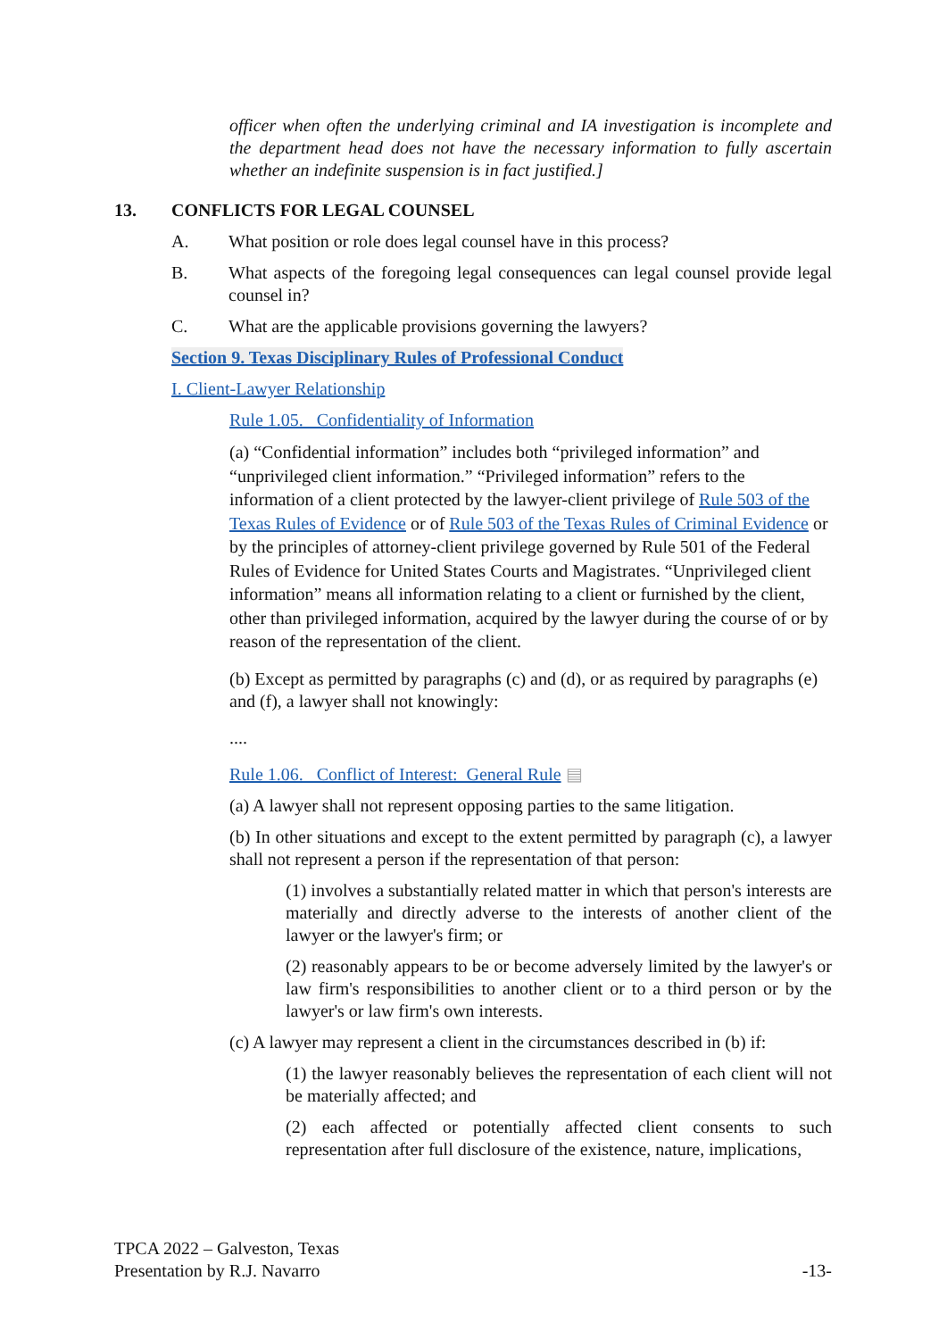officer when often the underlying criminal and IA investigation is incomplete and the department head does not have the necessary information to fully ascertain whether an indefinite suspension is in fact justified.]
13. CONFLICTS FOR LEGAL COUNSEL
A. What position or role does legal counsel have in this process?
B. What aspects of the foregoing legal consequences can legal counsel provide legal counsel in?
C. What are the applicable provisions governing the lawyers?
Section 9. Texas Disciplinary Rules of Professional Conduct
I. Client-Lawyer Relationship
Rule 1.05. Confidentiality of Information
(a) “Confidential information” includes both “privileged information” and “unprivileged client information.” “Privileged information” refers to the information of a client protected by the lawyer-client privilege of Rule 503 of the Texas Rules of Evidence or of Rule 503 of the Texas Rules of Criminal Evidence or by the principles of attorney-client privilege governed by Rule 501 of the Federal Rules of Evidence for United States Courts and Magistrates. “Unprivileged client information” means all information relating to a client or furnished by the client, other than privileged information, acquired by the lawyer during the course of or by reason of the representation of the client.
(b) Except as permitted by paragraphs (c) and (d), or as required by paragraphs (e) and (f), a lawyer shall not knowingly:
....
Rule 1.06. Conflict of Interest: General Rule ▤
(a) A lawyer shall not represent opposing parties to the same litigation.
(b) In other situations and except to the extent permitted by paragraph (c), a lawyer shall not represent a person if the representation of that person:
(1) involves a substantially related matter in which that person's interests are materially and directly adverse to the interests of another client of the lawyer or the lawyer's firm; or
(2) reasonably appears to be or become adversely limited by the lawyer's or law firm's responsibilities to another client or to a third person or by the lawyer's or law firm's own interests.
(c) A lawyer may represent a client in the circumstances described in (b) if:
(1) the lawyer reasonably believes the representation of each client will not be materially affected; and
(2) each affected or potentially affected client consents to such representation after full disclosure of the existence, nature, implications,
TPCA 2022 – Galveston, Texas
Presentation by R.J. Navarro -13-